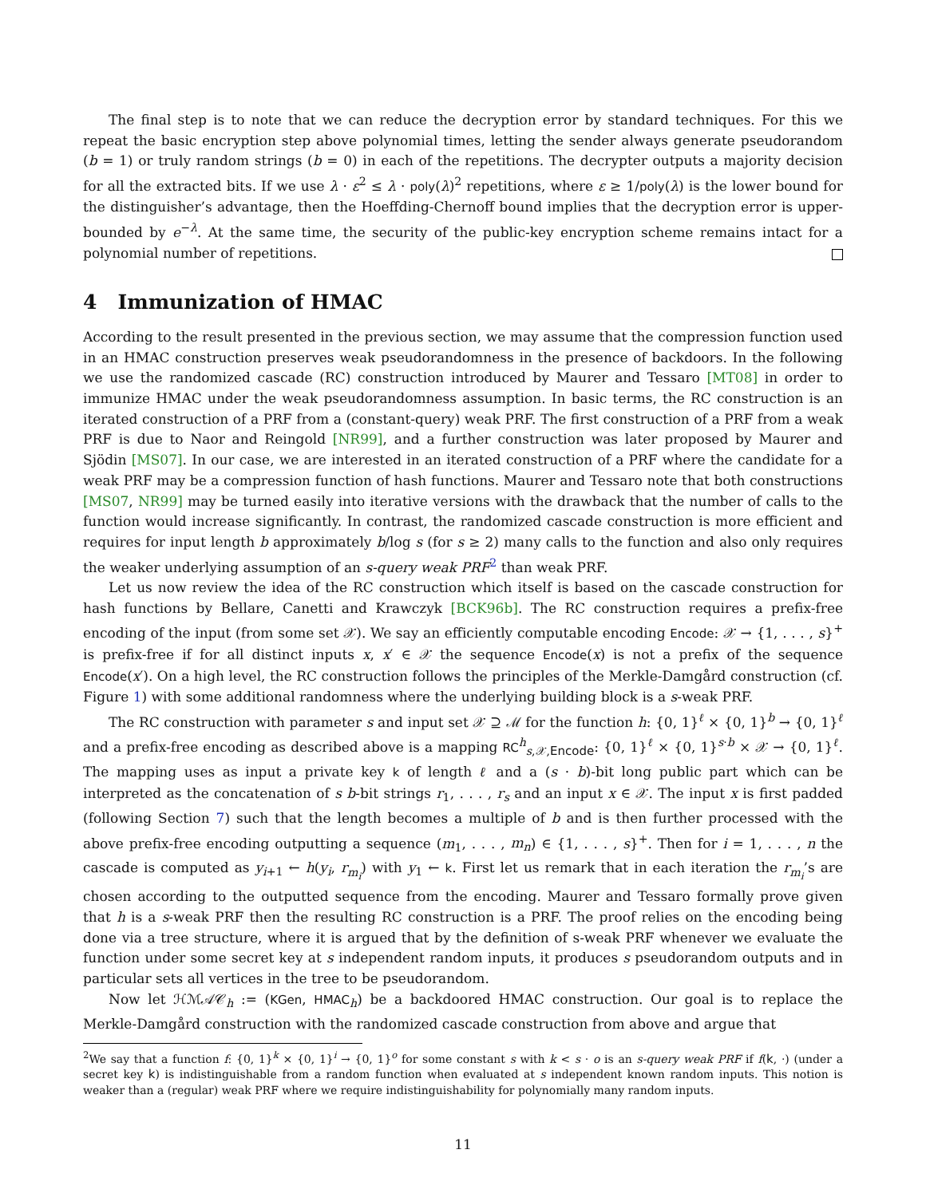The final step is to note that we can reduce the decryption error by standard techniques. For this we repeat the basic encryption step above polynomial times, letting the sender always generate pseudorandom (b = 1) or truly random strings (b = 0) in each of the repetitions. The decrypter outputs a majority decision for all the extracted bits. If we use λ · ε<sup>2</sup> ≤ λ · poly(λ)<sup>2</sup> repetitions, where ε ≥ 1/poly(λ) is the lower bound for the distinguisher’s advantage, then the Hoeffding-Chernoff bound implies that the decryption error is upper-bounded by e<sup>−λ</sup>. At the same time, the security of the public-key encryption scheme remains intact for a polynomial number of repetitions.
4 Immunization of HMAC
According to the result presented in the previous section, we may assume that the compression function used in an HMAC construction preserves weak pseudorandomness in the presence of backdoors. In the following we use the randomized cascade (RC) construction introduced by Maurer and Tessaro [MT08] in order to immunize HMAC under the weak pseudorandomness assumption. In basic terms, the RC construction is an iterated construction of a PRF from a (constant-query) weak PRF. The first construction of a PRF from a weak PRF is due to Naor and Reingold [NR99], and a further construction was later proposed by Maurer and Sjödin [MS07]. In our case, we are interested in an iterated construction of a PRF where the candidate for a weak PRF may be a compression function of hash functions. Maurer and Tessaro note that both constructions [MS07, NR99] may be turned easily into iterative versions with the drawback that the number of calls to the function would increase significantly. In contrast, the randomized cascade construction is more efficient and requires for input length b approximately b/log s (for s ≥ 2) many calls to the function and also only requires the weaker underlying assumption of an s-query weak PRF<sup>2</sup> than weak PRF.
Let us now review the idea of the RC construction which itself is based on the cascade construction for hash functions by Bellare, Canetti and Krawczyk [BCK96b]. The RC construction requires a prefix-free encoding of the input (from some set 𝒳). We say an efficiently computable encoding Encode: 𝒳 → {1, . . . , s}<sup>+</sup> is prefix-free if for all distinct inputs x, x′ ∈ 𝒳 the sequence Encode(x) is not a prefix of the sequence Encode(x′). On a high level, the RC construction follows the principles of the Merkle-Damgård construction (cf. Figure 1) with some additional randomness where the underlying building block is a s-weak PRF.
The RC construction with parameter s and input set 𝒳 ⊇ ℳ for the function h: {0, 1}<sup>ℓ</sup> × {0, 1}<sup>b</sup> → {0, 1}<sup>ℓ</sup> and a prefix-free encoding as described above is a mapping RC<sup>h</sup><sub>s,𝒳,Encode</sub>: {0, 1}<sup>ℓ</sup> × {0, 1}<sup>s·b</sup> × 𝒳 → {0, 1}<sup>ℓ</sup>. The mapping uses as input a private key k of length ℓ and a (s · b)-bit long public part which can be interpreted as the concatenation of s b-bit strings r<sub>1</sub>, . . . , r<sub>s</sub> and an input x ∈ 𝒳. The input x is first padded (following Section 7) such that the length becomes a multiple of b and is then further processed with the above prefix-free encoding outputting a sequence (m<sub>1</sub>, . . . , m<sub>n</sub>) ∈ {1, . . . , s}<sup>+</sup>. Then for i = 1, . . . , n the cascade is computed as y<sub>i+1</sub> ← h(y<sub>i</sub>, r<sub>m<sub>i</sub></sub>) with y<sub>1</sub> ← k. First let us remark that in each iteration the r<sub>m<sub>i</sub></sub>’s are chosen according to the outputted sequence from the encoding. Maurer and Tessaro formally prove given that h is a s-weak PRF then the resulting RC construction is a PRF. The proof relies on the encoding being done via a tree structure, where it is argued that by the definition of s-weak PRF whenever we evaluate the function under some secret key at s independent random inputs, it produces s pseudorandom outputs and in particular sets all vertices in the tree to be pseudorandom.
Now let ℋℳ𝒜𝒞<sub>h</sub> := (KGen, HMAC<sub>h</sub>) be a backdoored HMAC construction. Our goal is to replace the Merkle-Damgård construction with the randomized cascade construction from above and argue that
<sup>2</sup> We say that a function f: {0, 1}<sup>k</sup> × {0, 1}<sup>i</sup> → {0, 1}<sup>o</sup> for some constant s with k < s · o is an s-query weak PRF if f(k, ·) (under a secret key k) is indistinguishable from a random function when evaluated at s independent known random inputs. This notion is weaker than a (regular) weak PRF where we require indistinguishability for polynomially many random inputs.
11